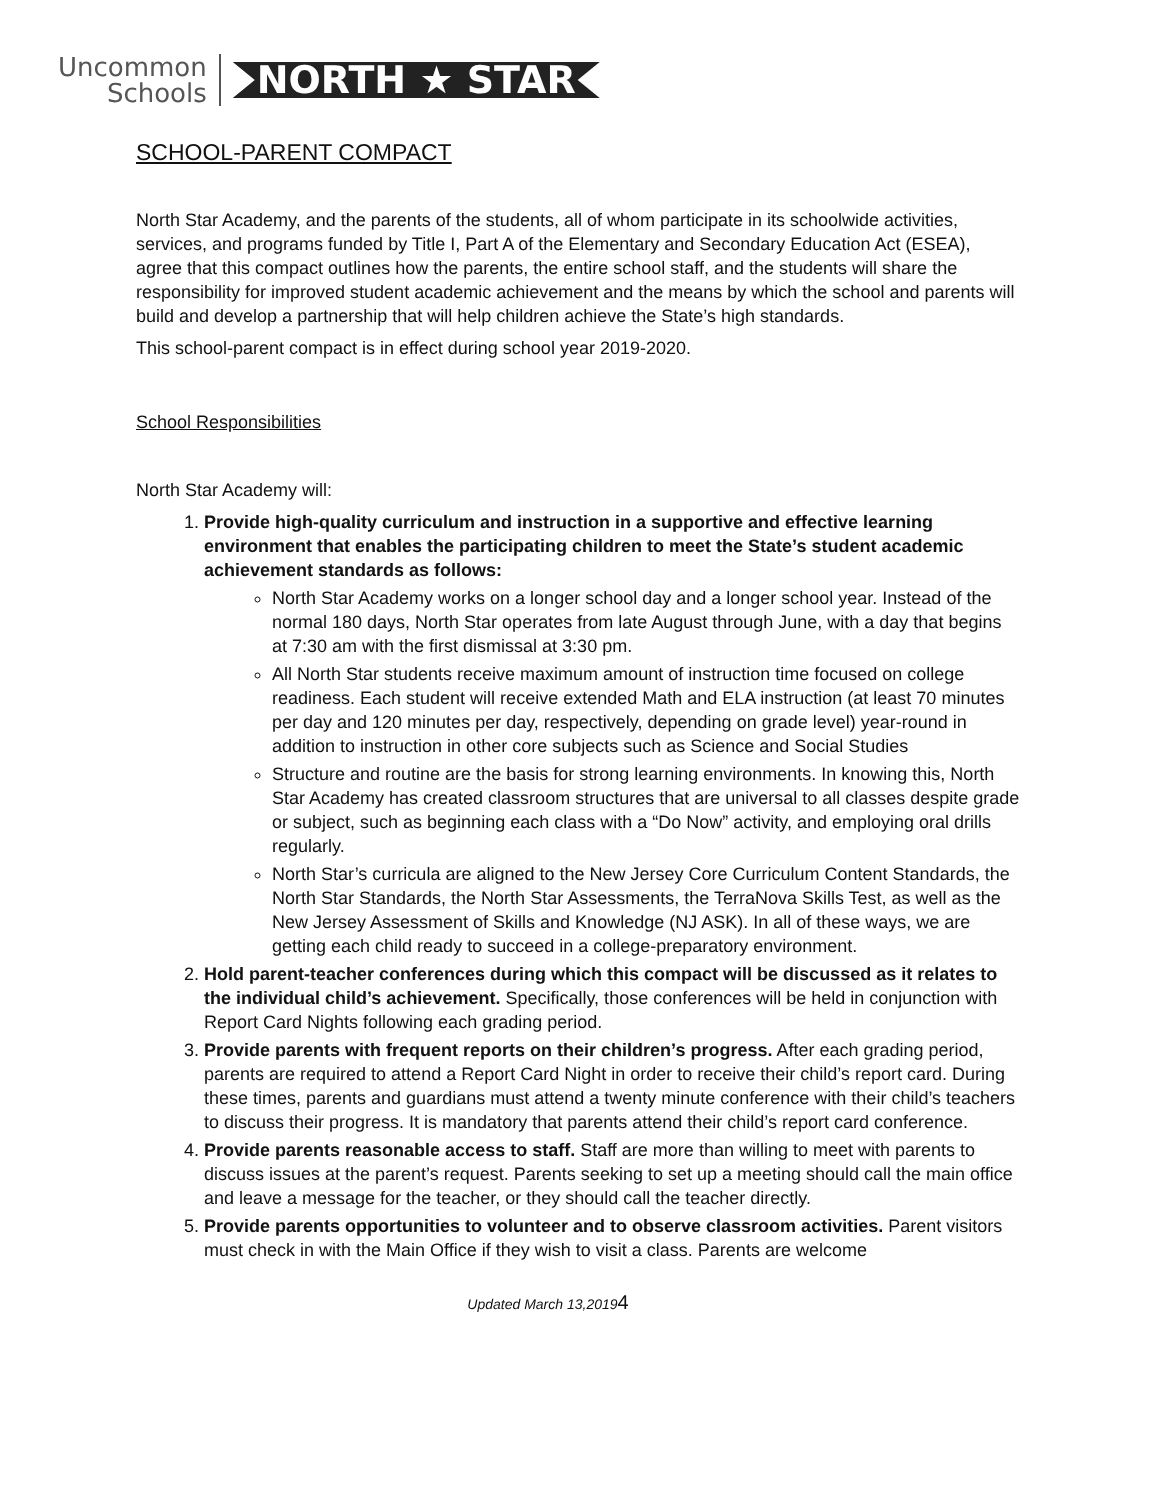Uncommon
Schools
NORTH ★ STAR
SCHOOL-PARENT COMPACT
North Star Academy, and the parents of the students, all of whom participate in its schoolwide activities, services, and programs funded by Title I, Part A of the Elementary and Secondary Education Act (ESEA), agree that this compact outlines how the parents, the entire school staff, and the students will share the responsibility for improved student academic achievement and the means by which the school and parents will build and develop a partnership that will help children achieve the State’s high standards.
This school-parent compact is in effect during school year 2019-2020.
School Responsibilities
North Star Academy will:
1. Provide high-quality curriculum and instruction in a supportive and effective learning environment that enables the participating children to meet the State’s student academic achievement standards as follows:
North Star Academy works on a longer school day and a longer school year. Instead of the normal 180 days, North Star operates from late August through June, with a day that begins at 7:30 am with the first dismissal at 3:30 pm.
All North Star students receive maximum amount of instruction time focused on college readiness. Each student will receive extended Math and ELA instruction (at least 70 minutes per day and 120 minutes per day, respectively, depending on grade level) year-round in addition to instruction in other core subjects such as Science and Social Studies
Structure and routine are the basis for strong learning environments. In knowing this, North Star Academy has created classroom structures that are universal to all classes despite grade or subject, such as beginning each class with a “Do Now” activity, and employing oral drills regularly.
North Star’s curricula are aligned to the New Jersey Core Curriculum Content Standards, the North Star Standards, the North Star Assessments, the TerraNova Skills Test, as well as the New Jersey Assessment of Skills and Knowledge (NJ ASK). In all of these ways, we are getting each child ready to succeed in a college-preparatory environment.
2. Hold parent-teacher conferences during which this compact will be discussed as it relates to the individual child’s achievement. Specifically, those conferences will be held in conjunction with Report Card Nights following each grading period.
3. Provide parents with frequent reports on their children’s progress. After each grading period, parents are required to attend a Report Card Night in order to receive their child’s report card. During these times, parents and guardians must attend a twenty minute conference with their child’s teachers to discuss their progress. It is mandatory that parents attend their child’s report card conference.
4. Provide parents reasonable access to staff. Staff are more than willing to meet with parents to discuss issues at the parent’s request. Parents seeking to set up a meeting should call the main office and leave a message for the teacher, or they should call the teacher directly.
5. Provide parents opportunities to volunteer and to observe classroom activities. Parent visitors must check in with the Main Office if they wish to visit a class. Parents are welcome
Updated March 13,20194